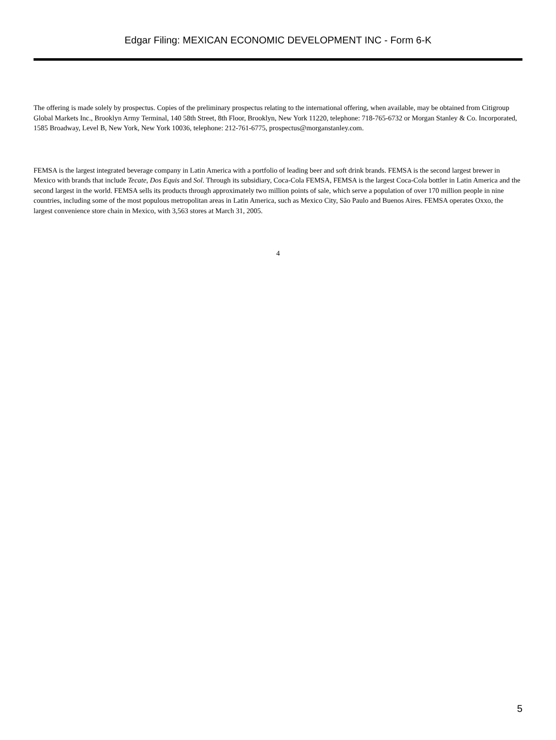Edgar Filing: MEXICAN ECONOMIC DEVELOPMENT INC - Form 6-K
The offering is made solely by prospectus. Copies of the preliminary prospectus relating to the international offering, when available, may be obtained from Citigroup Global Markets Inc., Brooklyn Army Terminal, 140 58th Street, 8th Floor, Brooklyn, New York 11220, telephone: 718-765-6732 or Morgan Stanley & Co. Incorporated, 1585 Broadway, Level B, New York, New York 10036, telephone: 212-761-6775, prospectus@morganstanley.com.
FEMSA is the largest integrated beverage company in Latin America with a portfolio of leading beer and soft drink brands. FEMSA is the second largest brewer in Mexico with brands that include Tecate, Dos Equis and Sol. Through its subsidiary, Coca-Cola FEMSA, FEMSA is the largest Coca-Cola bottler in Latin America and the second largest in the world. FEMSA sells its products through approximately two million points of sale, which serve a population of over 170 million people in nine countries, including some of the most populous metropolitan areas in Latin America, such as Mexico City, São Paulo and Buenos Aires. FEMSA operates Oxxo, the largest convenience store chain in Mexico, with 3,563 stores at March 31, 2005.
4
5